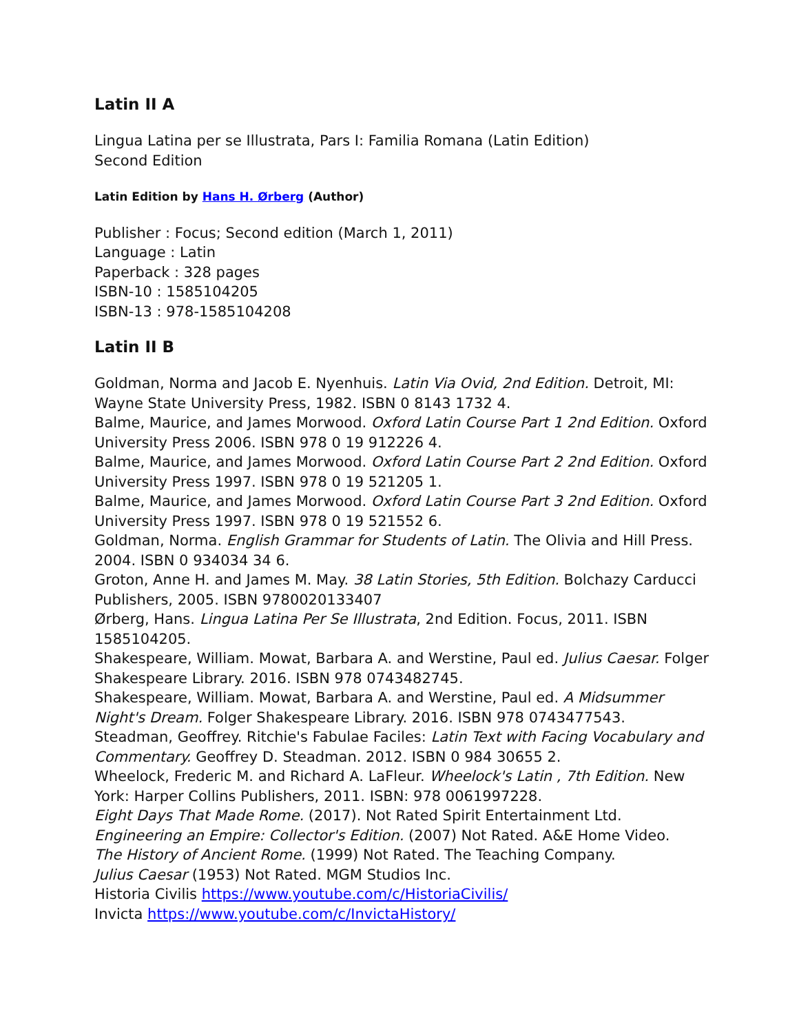Latin II A
Lingua Latina per se Illustrata, Pars I: Familia Romana (Latin Edition)
Second Edition
Latin Edition by Hans H. Ørberg (Author)
Publisher : Focus; Second edition (March 1, 2011)
Language : Latin
Paperback : 328 pages
ISBN-10 : 1585104205
ISBN-13 : 978-1585104208
Latin II B
Goldman, Norma and Jacob E. Nyenhuis. Latin Via Ovid, 2nd Edition. Detroit, MI: Wayne State University Press, 1982. ISBN 0 8143 1732 4.
Balme, Maurice, and James Morwood. Oxford Latin Course Part 1 2nd Edition. Oxford University Press 2006. ISBN 978 0 19 912226 4.
Balme, Maurice, and James Morwood. Oxford Latin Course Part 2 2nd Edition. Oxford University Press 1997. ISBN 978 0 19 521205 1.
Balme, Maurice, and James Morwood. Oxford Latin Course Part 3 2nd Edition. Oxford University Press 1997. ISBN 978 0 19 521552 6.
Goldman, Norma. English Grammar for Students of Latin. The Olivia and Hill Press. 2004. ISBN 0 934034 34 6.
Groton, Anne H. and James M. May. 38 Latin Stories, 5th Edition. Bolchazy Carducci Publishers, 2005. ISBN 9780020133407
Ørberg, Hans. Lingua Latina Per Se Illustrata, 2nd Edition. Focus, 2011. ISBN 1585104205.
Shakespeare, William. Mowat, Barbara A. and Werstine, Paul ed. Julius Caesar. Folger Shakespeare Library. 2016. ISBN 978 0743482745.
Shakespeare, William. Mowat, Barbara A. and Werstine, Paul ed. A Midsummer Night's Dream. Folger Shakespeare Library. 2016. ISBN 978 0743477543.
Steadman, Geoffrey. Ritchie's Fabulae Faciles: Latin Text with Facing Vocabulary and Commentary. Geoffrey D. Steadman. 2012. ISBN 0 984 30655 2.
Wheelock, Frederic M. and Richard A. LaFleur. Wheelock's Latin , 7th Edition. New York: Harper Collins Publishers, 2011. ISBN: 978 0061997228.
Eight Days That Made Rome. (2017). Not Rated Spirit Entertainment Ltd.
Engineering an Empire: Collector's Edition. (2007) Not Rated. A&E Home Video.
The History of Ancient Rome. (1999) Not Rated. The Teaching Company.
Julius Caesar (1953) Not Rated. MGM Studios Inc.
Historia Civilis https://www.youtube.com/c/HistoriaCivilis/
Invicta https://www.youtube.com/c/InvictaHistory/